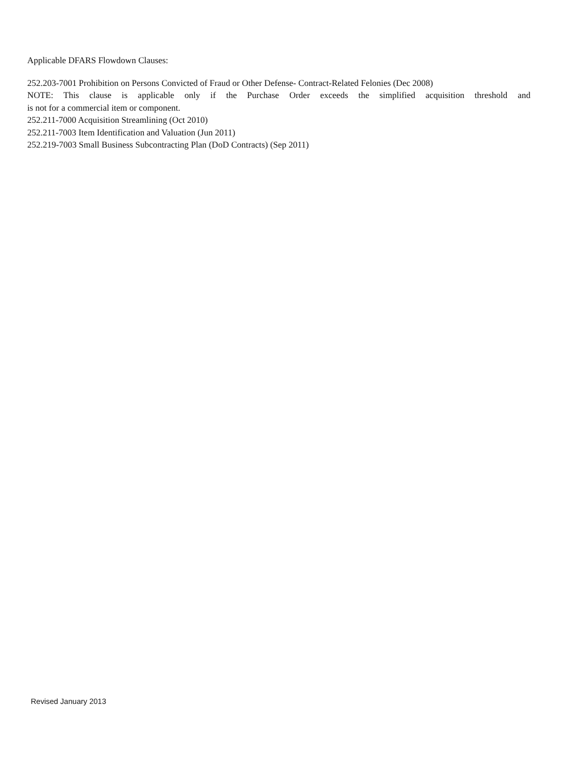Applicable DFARS Flowdown Clauses:
252.203-7001 Prohibition on Persons Convicted of Fraud or Other Defense- Contract-Related Felonies (Dec 2008)
NOTE: This clause is applicable only if the Purchase Order exceeds the simplified acquisition threshold and
is not for a commercial item or component.
252.211-7000 Acquisition Streamlining (Oct 2010)
252.211-7003 Item Identification and Valuation (Jun 2011)
252.219-7003 Small Business Subcontracting Plan (DoD Contracts) (Sep 2011)
Revised January 2013